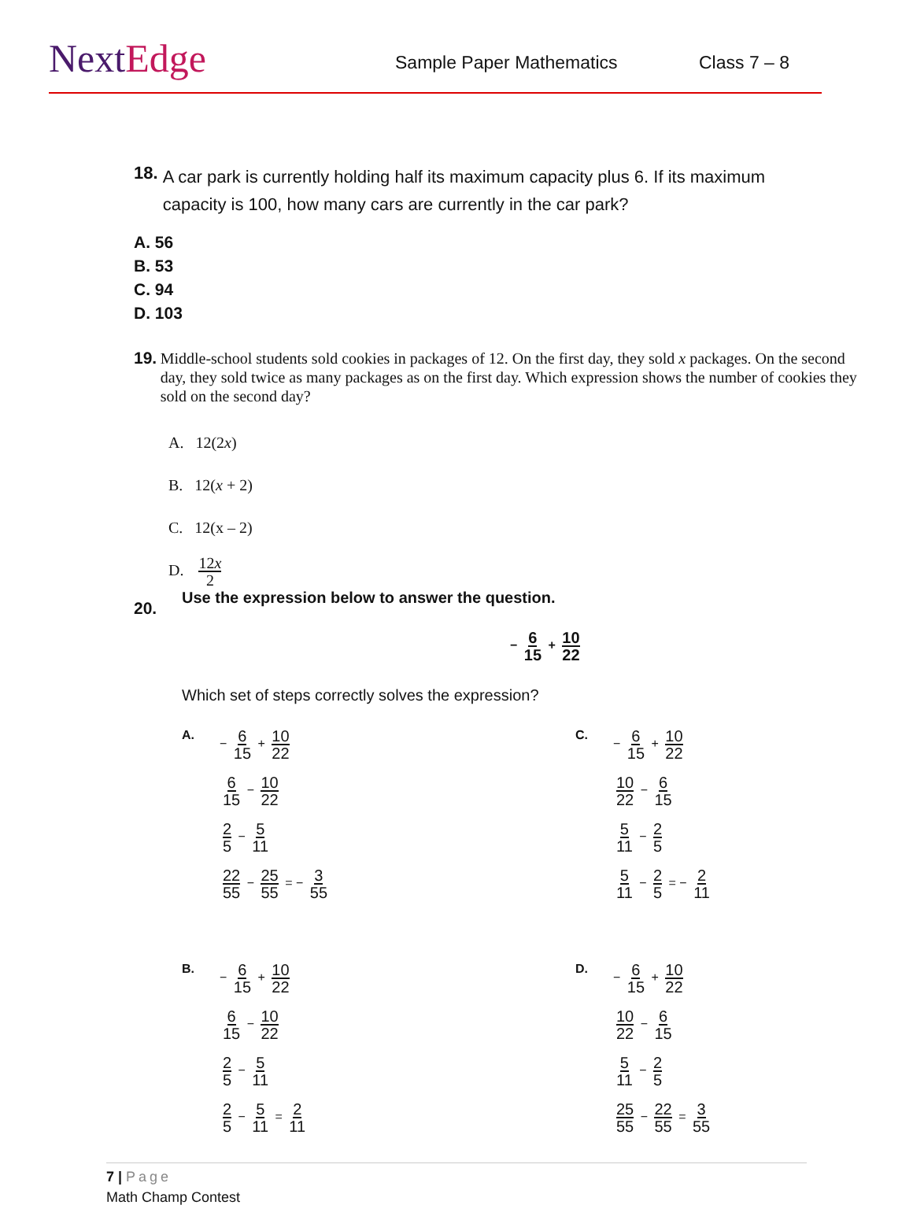NextEdge
Sample Paper Mathematics
Class 7 – 8
18. A car park is currently holding half its maximum capacity plus 6. If its maximum capacity is 100, how many cars are currently in the car park?
A. 56
B. 53
C. 94
D. 103
19. Middle-school students sold cookies in packages of 12. On the first day, they sold x packages. On the second day, they sold twice as many packages as on the first day. Which expression shows the number of cookies they sold on the second day?
A. 12(2x)
B. 12(x + 2)
C. 12(x – 2)
D. 12x 2
20.
Use the expression below to answer the question.
− 6 15 + 10 22
Which set of steps correctly solves the expression?
A.
− 6 15 + 10 22
6 15 − 10 22
2 5 − 5 11
22 55 − 25 55 = − 3 55
C.
− 6 15 + 10 22
10 22 − 6 15
5 11 − 2 5
5 11 − 2 5 = − 2 11
B.
− 6 15 + 10 22
6 15 − 10 22
2 5 − 5 11
2 5 − 5 11 = 2 11
D.
− 6 15 + 10 22
10 22 − 6 15
5 11 − 2 5
25 55 − 22 55 = 3 55
7 | Page
Math Champ Contest